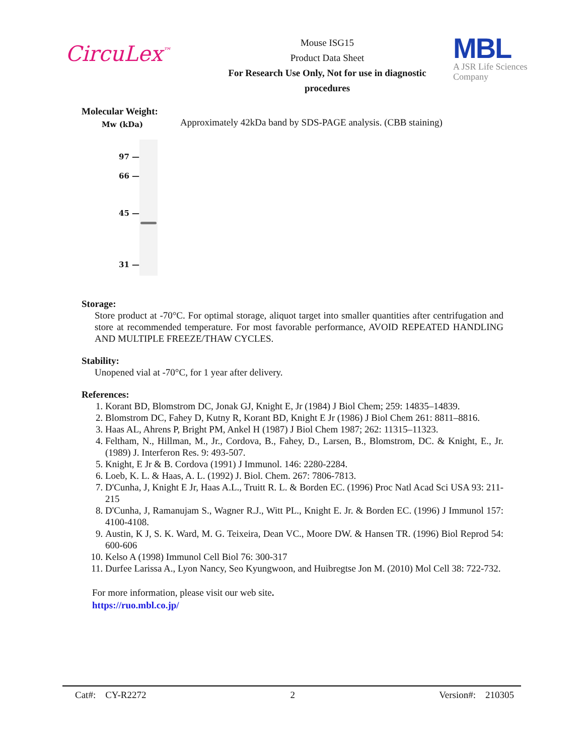CircuLex<sup>™</sup>
Mouse ISG15
Product Data Sheet
For Research Use Only, Not for use in diagnostic procedures
MBL
A JSR Life Sciences
Company
Molecular Weight:
Mw (kDa)
97 —
66 —
45 —
31 —
Approximately 42kDa band by SDS-PAGE analysis. (CBB staining)
Storage:
Store product at -70°C. For optimal storage, aliquot target into smaller quantities after centrifugation and store at recommended temperature. For most favorable performance, AVOID REPEATED HANDLING AND MULTIPLE FREEZE/THAW CYCLES.
Stability:
Unopened vial at -70°C, for 1 year after delivery.
References:
1. Korant BD, Blomstrom DC, Jonak GJ, Knight E, Jr (1984) J Biol Chem; 259: 14835–14839.
2. Blomstrom DC, Fahey D, Kutny R, Korant BD, Knight E Jr (1986) J Biol Chem 261: 8811–8816.
3. Haas AL, Ahrens P, Bright PM, Ankel H (1987) J Biol Chem 1987; 262: 11315–11323.
4. Feltham, N., Hillman, M., Jr., Cordova, B., Fahey, D., Larsen, B., Blomstrom, DC. & Knight, E., Jr. (1989) J. Interferon Res. 9: 493-507.
5. Knight, E Jr & B. Cordova (1991) J Immunol. 146: 2280-2284.
6. Loeb, K. L. & Haas, A. L. (1992) J. Biol. Chem. 267: 7806-7813.
7. D'Cunha, J, Knight E Jr, Haas A.L., Truitt R. L. & Borden EC. (1996) Proc Natl Acad Sci USA 93: 211-215
8. D'Cunha, J, Ramanujam S., Wagner R.J., Witt PL., Knight E. Jr. & Borden EC. (1996) J Immunol 157: 4100-4108.
9. Austin, K J, S. K. Ward, M. G. Teixeira, Dean VC., Moore DW. & Hansen TR. (1996) Biol Reprod 54: 600-606
10. Kelso A (1998) Immunol Cell Biol 76: 300-317
11. Durfee Larissa A., Lyon Nancy, Seo Kyungwoon, and Huibregtse Jon M. (2010) Mol Cell 38: 722-732.
For more information, please visit our web site.
https://ruo.mbl.co.jp/
Cat#: CY-R2272 2 Version#: 210305